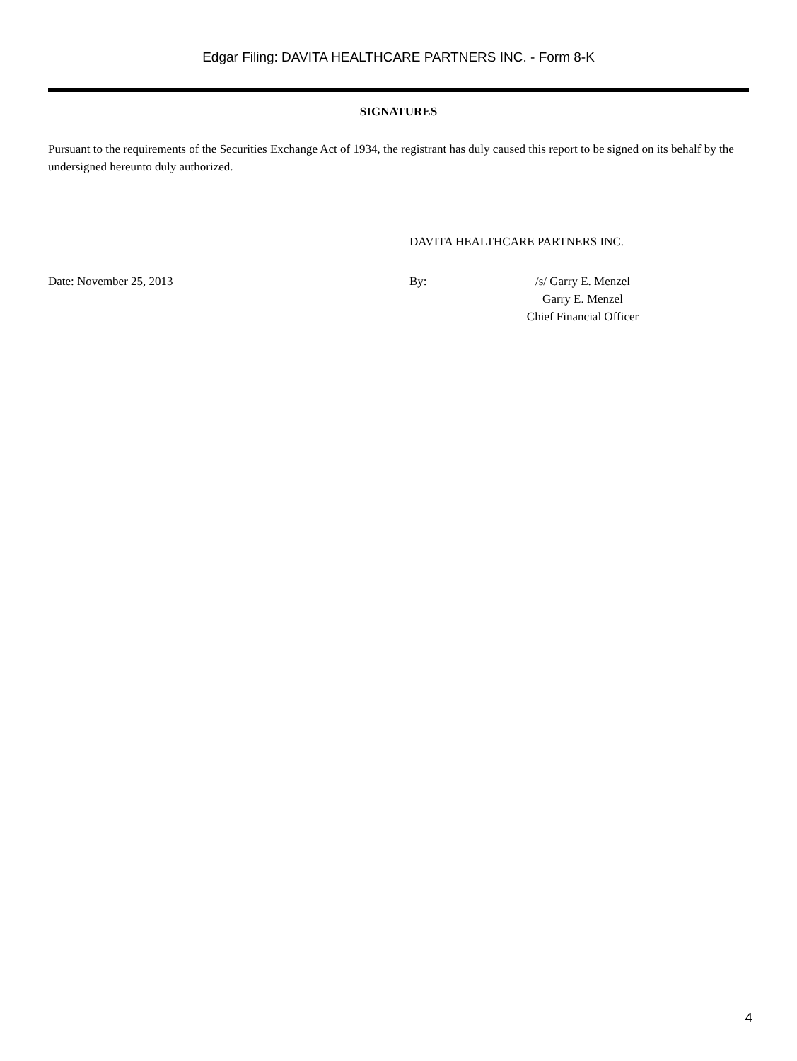Edgar Filing: DAVITA HEALTHCARE PARTNERS INC. - Form 8-K
SIGNATURES
Pursuant to the requirements of the Securities Exchange Act of 1934, the registrant has duly caused this report to be signed on its behalf by the undersigned hereunto duly authorized.
DAVITA HEALTHCARE PARTNERS INC.
Date: November 25, 2013 By: /s/ Garry E. Menzel
Garry E. Menzel
Chief Financial Officer
4